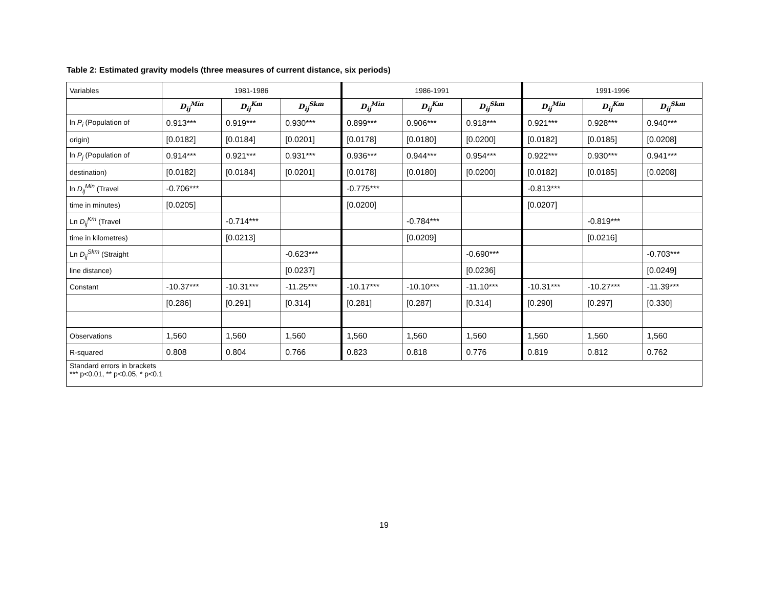Table 2: Estimated gravity models (three measures of current distance, six periods)
| Variables | 1981-1986 | | | 1986-1991 | | | 1991-1996 | | |
| | D<sub>ij</sub><sup>Min</sup> | D<sub>ij</sub><sup>Km</sup> | D<sub>ij</sub><sup>Skm</sup> | D<sub>ij</sub><sup>Min</sup> | D<sub>ij</sub><sup>Km</sup> | D<sub>ij</sub><sup>Skm</sup> | D<sub>ij</sub><sup>Min</sup> | D<sub>ij</sub><sup>Km</sup> | D<sub>ij</sub><sup>Skm</sup> |
| ln P<sub>i</sub> (Population of | 0.913*** | 0.919*** | 0.930*** | 0.899*** | 0.906*** | 0.918*** | 0.921*** | 0.928*** | 0.940*** |
| origin) | [0.0182] | [0.0184] | [0.0201] | [0.0178] | [0.0180] | [0.0200] | [0.0182] | [0.0185] | [0.0208] |
| ln P<sub>j</sub> (Population of | 0.914*** | 0.921*** | 0.931*** | 0.936*** | 0.944*** | 0.954*** | 0.922*** | 0.930*** | 0.941*** |
| destination) | [0.0182] | [0.0184] | [0.0201] | [0.0178] | [0.0180] | [0.0200] | [0.0182] | [0.0185] | [0.0208] |
| ln D<sub>ij</sub><sup>Min</sup> (Travel | -0.706*** | | | -0.775*** | | | -0.813*** | | |
| time in minutes) | [0.0205] | | | [0.0200] | | | [0.0207] | | |
| Ln D<sub>ij</sub><sup>Km</sup> (Travel | | -0.714*** | | | -0.784*** | | | -0.819*** | |
| time in kilometres) | | [0.0213] | | | [0.0209] | | | [0.0216] | |
| Ln D<sub>ij</sub><sup>Skm</sup> (Straight | | | -0.623*** | | | -0.690*** | | | -0.703*** |
| line distance) | | | [0.0237] | | | [0.0236] | | | [0.0249] |
| Constant | -10.37*** | -10.31*** | -11.25*** | -10.17*** | -10.10*** | -11.10*** | -10.31*** | -10.27*** | -11.39*** |
| | [0.286] | [0.291] | [0.314] | [0.281] | [0.287] | [0.314] | [0.290] | [0.297] | [0.330] |
| Observations | 1,560 | 1,560 | 1,560 | 1,560 | 1,560 | 1,560 | 1,560 | 1,560 | 1,560 |
| R-squared | 0.808 | 0.804 | 0.766 | 0.823 | 0.818 | 0.776 | 0.819 | 0.812 | 0.762 |
| Standard errors in brackets *** p<0.01, ** p<0.05, * p<0.1 | | | | | | | | | |
19